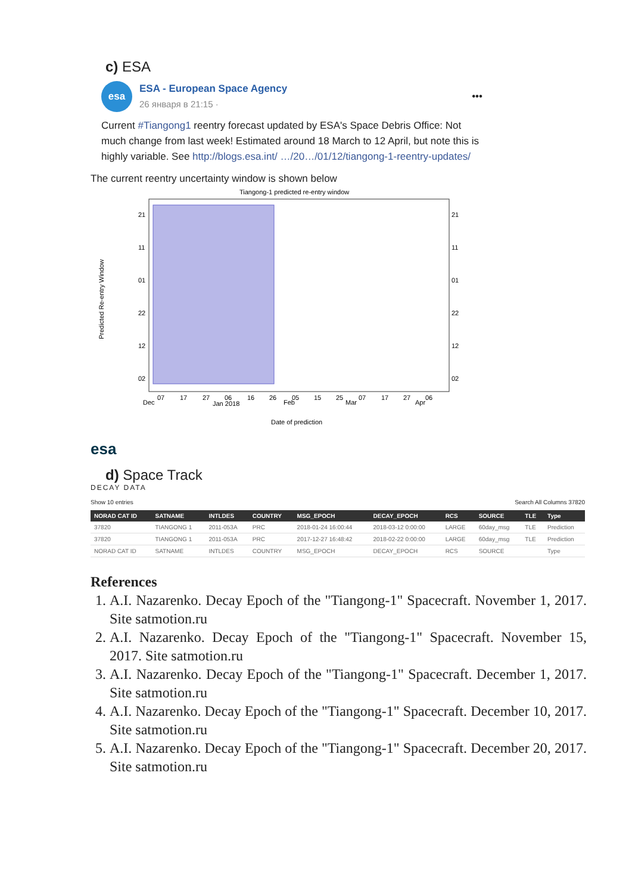c) ESA
esa
ESA - European Space Agency
26 января в 21:15 ·
•••
Current #Tiangong1 reentry forecast updated by ESA's Space Debris Office: Not much change from last week! Estimated around 18 March to 12 April, but note this is highly variable. See http://blogs.esa.int/ …/20…/01/12/tiangong-1-reentry-updates/
The current reentry uncertainty window is shown below
Tiangong-1 predicted re-entry window
21
11
01
22
12
02
21
11
01
22
12
02
Dec
07
17
27
Jan 2018
06
16
26
Feb
05
15
25
Mar
07
17
27
Apr
06
Date of prediction
Predicted Re-entry Window
esa
d) Space Track
DECAY DATA
Show 10 entries Search All Columns 37820
| NORAD CAT ID | SATNAME | INTLDES | COUNTRY | MSG_EPOCH | DECAY_EPOCH | RCS | SOURCE | TLE | Type |
| --- | --- | --- | --- | --- | --- | --- | --- | --- | --- |
| 37820 | TIANGONG 1 | 2011-053A | PRC | 2018-01-24 16:00:44 | 2018-03-12 0:00:00 | LARGE | 60day_msg | TLE | Prediction |
| 37820 | TIANGONG 1 | 2011-053A | PRC | 2017-12-27 16:48:42 | 2018-02-22 0:00:00 | LARGE | 60day_msg | TLE | Prediction |
| NORAD CAT ID | SATNAME | INTLDES | COUNTRY | MSG_EPOCH | DECAY_EPOCH | RCS | SOURCE | | Type |
References
1. A.I. Nazarenko. Decay Epoch of the "Tiangong-1" Spacecraft. November 1, 2017. Site satmotion.ru
2. A.I. Nazarenko. Decay Epoch of the "Tiangong-1" Spacecraft. November 15, 2017. Site satmotion.ru
3. A.I. Nazarenko. Decay Epoch of the "Tiangong-1" Spacecraft. December 1, 2017. Site satmotion.ru
4. A.I. Nazarenko. Decay Epoch of the "Tiangong-1" Spacecraft. December 10, 2017. Site satmotion.ru
5. A.I. Nazarenko. Decay Epoch of the "Tiangong-1" Spacecraft. December 20, 2017. Site satmotion.ru